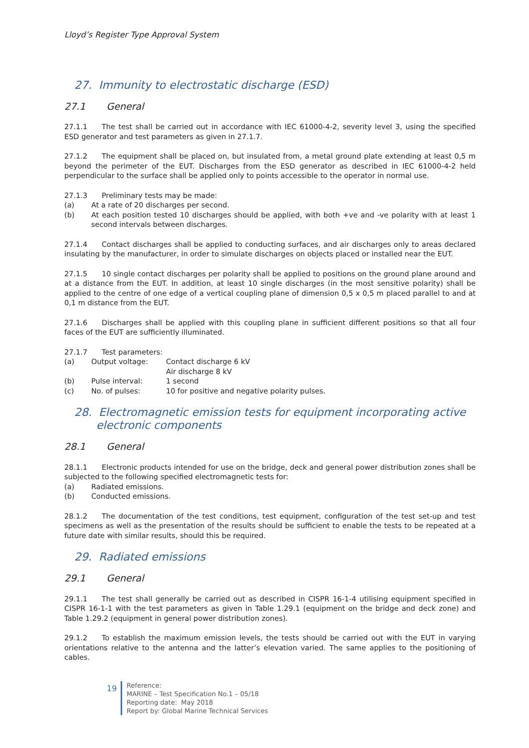Lloyd’s Register Type Approval System
27. Immunity to electrostatic discharge (ESD)
27.1 General
27.1.1 The test shall be carried out in accordance with IEC 61000-4-2, severity level 3, using the specified ESD generator and test parameters as given in 27.1.7.
27.1.2 The equipment shall be placed on, but insulated from, a metal ground plate extending at least 0,5 m beyond the perimeter of the EUT. Discharges from the ESD generator as described in IEC 61000-4-2 held perpendicular to the surface shall be applied only to points accessible to the operator in normal use.
27.1.3 Preliminary tests may be made:
(a) At a rate of 20 discharges per second.
(b) At each position tested 10 discharges should be applied, with both +ve and -ve polarity with at least 1 second intervals between discharges.
27.1.4 Contact discharges shall be applied to conducting surfaces, and air discharges only to areas declared insulating by the manufacturer, in order to simulate discharges on objects placed or installed near the EUT.
27.1.5 10 single contact discharges per polarity shall be applied to positions on the ground plane around and at a distance from the EUT. In addition, at least 10 single discharges (in the most sensitive polarity) shall be applied to the centre of one edge of a vertical coupling plane of dimension 0,5 x 0,5 m placed parallel to and at 0,1 m distance from the EUT.
27.1.6 Discharges shall be applied with this coupling plane in sufficient different positions so that all four faces of the EUT are sufficiently illuminated.
27.1.7 Test parameters:
(a) Output voltage: Contact discharge 6 kV
Air discharge 8 kV
(b) Pulse interval: 1 second
(c) No. of pulses: 10 for positive and negative polarity pulses.
28. Electromagnetic emission tests for equipment incorporating active electronic components
28.1 General
28.1.1 Electronic products intended for use on the bridge, deck and general power distribution zones shall be subjected to the following specified electromagnetic tests for:
(a) Radiated emissions.
(b) Conducted emissions.
28.1.2 The documentation of the test conditions, test equipment, configuration of the test set-up and test specimens as well as the presentation of the results should be sufficient to enable the tests to be repeated at a future date with similar results, should this be required.
29. Radiated emissions
29.1 General
29.1.1 The test shall generally be carried out as described in CISPR 16-1-4 utilising equipment specified in CISPR 16-1-1 with the test parameters as given in Table 1.29.1 (equipment on the bridge and deck zone) and Table 1.29.2 (equipment in general power distribution zones).
29.1.2 To establish the maximum emission levels, the tests should be carried out with the EUT in varying orientations relative to the antenna and the latter’s elevation varied. The same applies to the positioning of cables.
19
Reference:
MARINE – Test Specification No.1 – 05/18
Reporting date: May 2018
Report by: Global Marine Technical Services